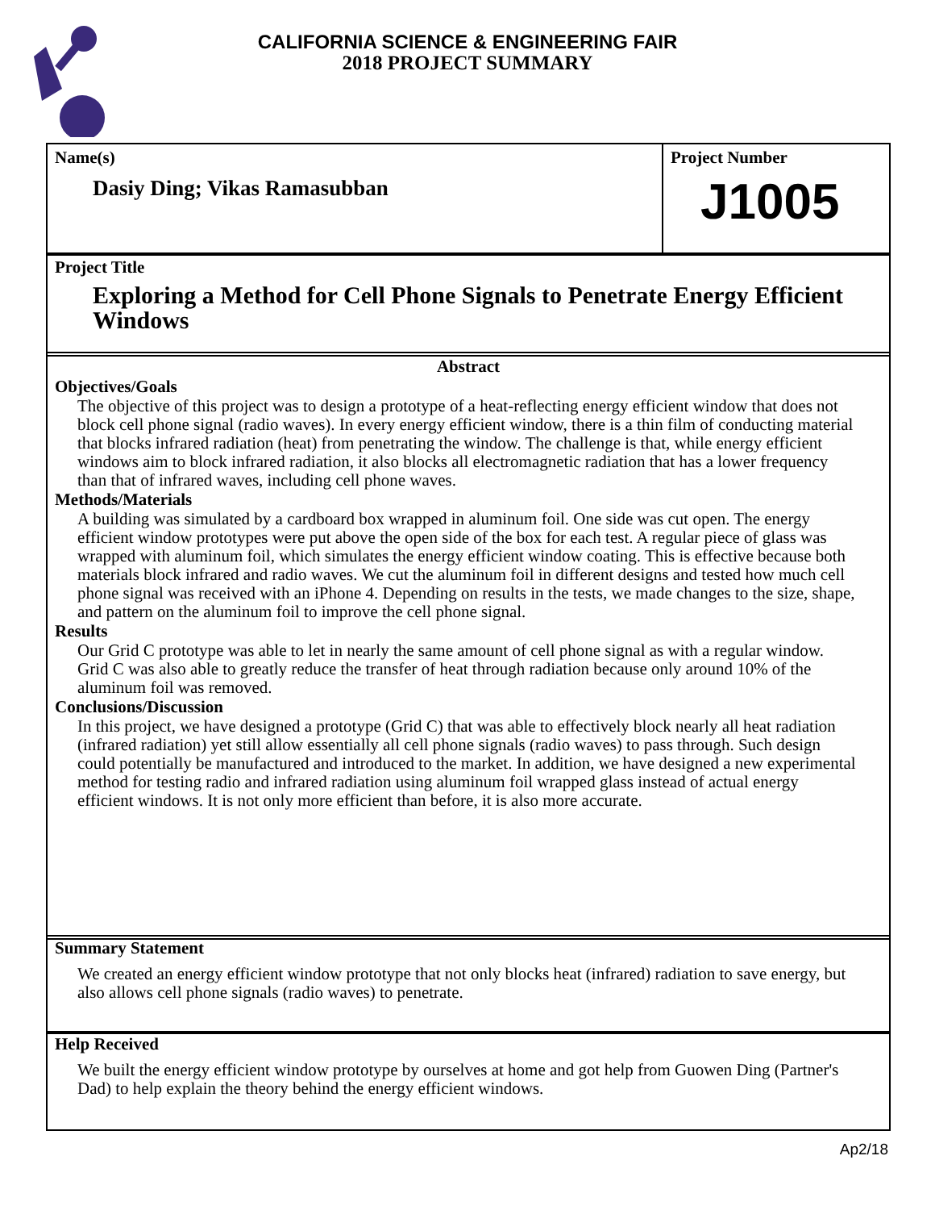CALIFORNIA SCIENCE & ENGINEERING FAIR
2018 PROJECT SUMMARY
Name(s)
Dasiy Ding; Vikas Ramasubban
Project Number
J1005
Project Title
Exploring a Method for Cell Phone Signals to Penetrate Energy Efficient Windows
Abstract
Objectives/Goals
The objective of this project was to design a prototype of a heat-reflecting energy efficient window that does not block cell phone signal (radio waves). In every energy efficient window, there is a thin film of conducting material that blocks infrared radiation (heat) from penetrating the window. The challenge is that, while energy efficient windows aim to block infrared radiation, it also blocks all electromagnetic radiation that has a lower frequency than that of infrared waves, including cell phone waves.
Methods/Materials
A building was simulated by a cardboard box wrapped in aluminum foil. One side was cut open. The energy efficient window prototypes were put above the open side of the box for each test. A regular piece of glass was wrapped with aluminum foil, which simulates the energy efficient window coating. This is effective because both materials block infrared and radio waves. We cut the aluminum foil in different designs and tested how much cell phone signal was received with an iPhone 4. Depending on results in the tests, we made changes to the size, shape, and pattern on the aluminum foil to improve the cell phone signal.
Results
Our Grid C prototype was able to let in nearly the same amount of cell phone signal as with a regular window. Grid C was also able to greatly reduce the transfer of heat through radiation because only around 10% of the aluminum foil was removed.
Conclusions/Discussion
In this project, we have designed a prototype (Grid C) that was able to effectively block nearly all heat radiation (infrared radiation) yet still allow essentially all cell phone signals (radio waves) to pass through. Such design could potentially be manufactured and introduced to the market. In addition, we have designed a new experimental method for testing radio and infrared radiation using aluminum foil wrapped glass instead of actual energy efficient windows. It is not only more efficient than before, it is also more accurate.
Summary Statement
We created an energy efficient window prototype that not only blocks heat (infrared) radiation to save energy, but also allows cell phone signals (radio waves) to penetrate.
Help Received
We built the energy efficient window prototype by ourselves at home and got help from Guowen Ding (Partner's Dad) to help explain the theory behind the energy efficient windows.
Ap2/18